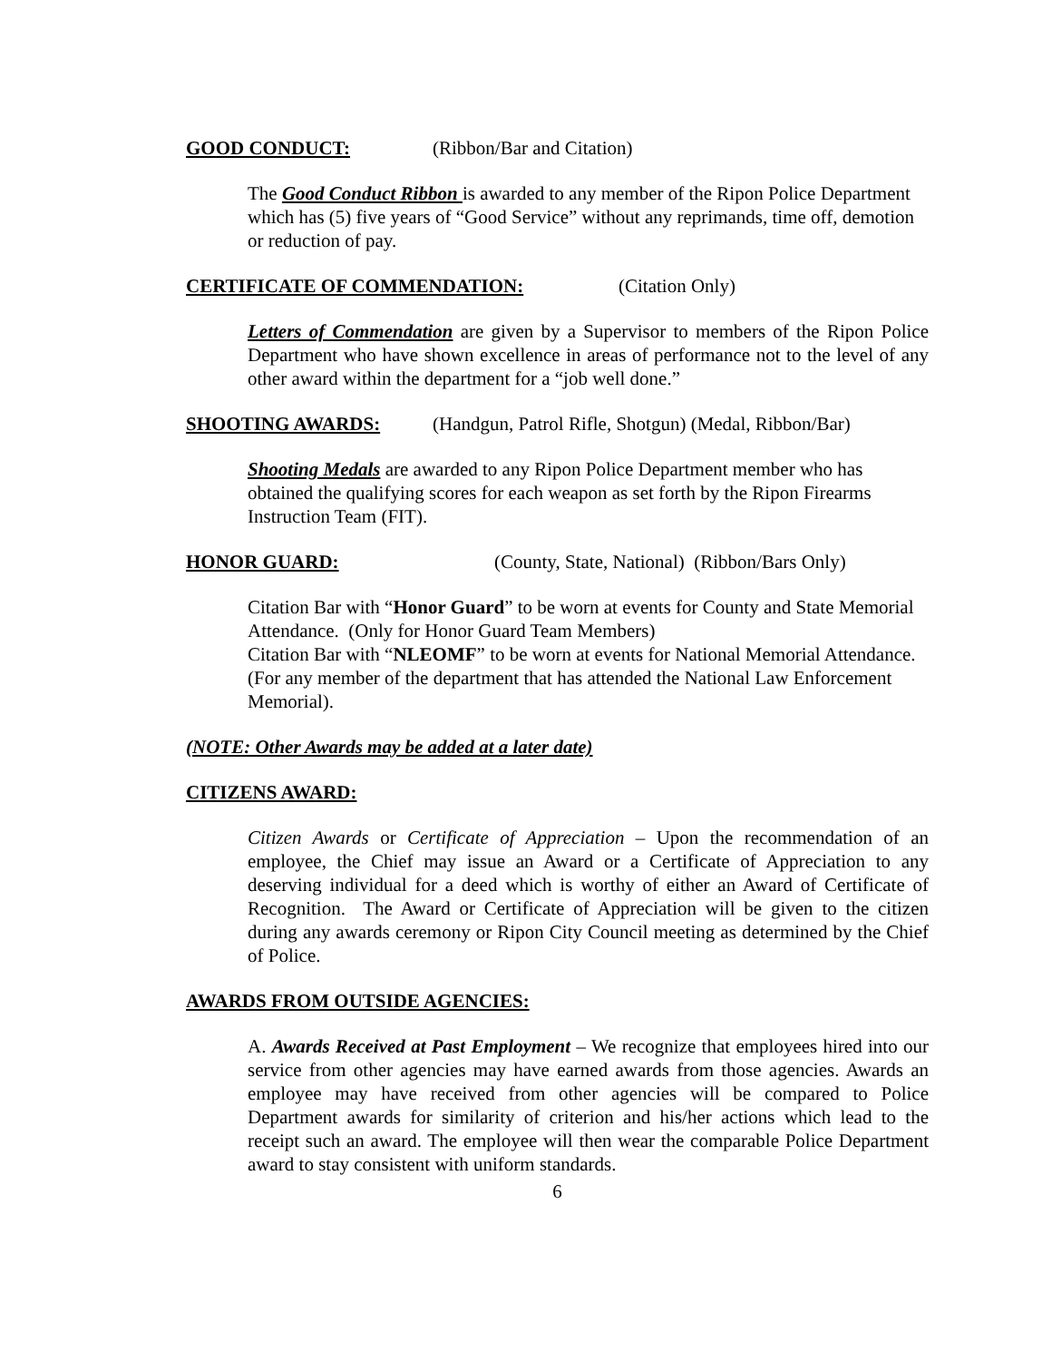GOOD CONDUCT: (Ribbon/Bar and Citation)
The Good Conduct Ribbon is awarded to any member of the Ripon Police Department which has (5) five years of “Good Service” without any reprimands, time off, demotion or reduction of pay.
CERTIFICATE OF COMMENDATION: (Citation Only)
Letters of Commendation are given by a Supervisor to members of the Ripon Police Department who have shown excellence in areas of performance not to the level of any other award within the department for a “job well done.”
SHOOTING AWARDS: (Handgun, Patrol Rifle, Shotgun) (Medal, Ribbon/Bar)
Shooting Medals are awarded to any Ripon Police Department member who has obtained the qualifying scores for each weapon as set forth by the Ripon Firearms Instruction Team (FIT).
HONOR GUARD: (County, State, National) (Ribbon/Bars Only)
Citation Bar with “Honor Guard” to be worn at events for County and State Memorial Attendance. (Only for Honor Guard Team Members)
Citation Bar with “NLEOMF” to be worn at events for National Memorial Attendance. (For any member of the department that has attended the National Law Enforcement Memorial).
(NOTE: Other Awards may be added at a later date)
CITIZENS AWARD:
Citizen Awards or Certificate of Appreciation – Upon the recommendation of an employee, the Chief may issue an Award or a Certificate of Appreciation to any deserving individual for a deed which is worthy of either an Award of Certificate of Recognition. The Award or Certificate of Appreciation will be given to the citizen during any awards ceremony or Ripon City Council meeting as determined by the Chief of Police.
AWARDS FROM OUTSIDE AGENCIES:
A. Awards Received at Past Employment – We recognize that employees hired into our service from other agencies may have earned awards from those agencies. Awards an employee may have received from other agencies will be compared to Police Department awards for similarity of criterion and his/her actions which lead to the receipt such an award. The employee will then wear the comparable Police Department award to stay consistent with uniform standards.
6